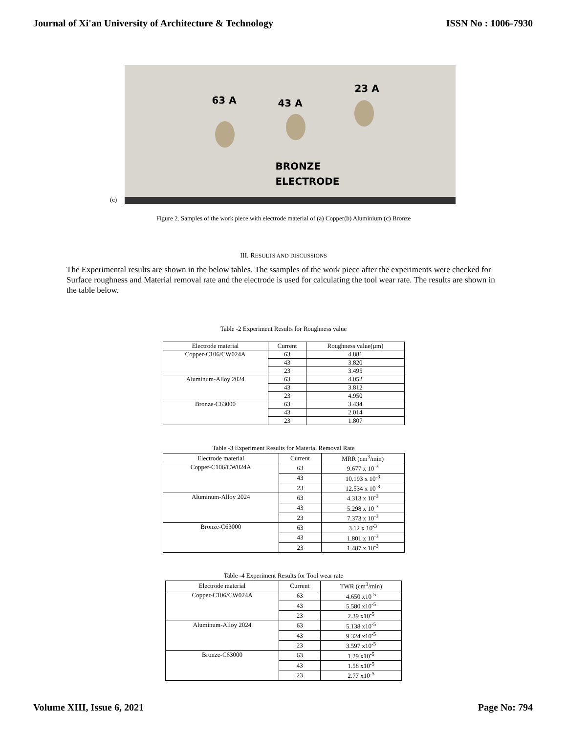Journal of Xi'an University of Architecture & Technology ISSN No : 1006-7930
(c)
63 A 43 A
23 A
BRONZE
ELECTRODE
Figure 2. Samples of the work piece with electrode material of (a) Copper(b) Aluminium (c) Bronze
III. RESULTS AND DISCUSSIONS
The Experimental results are shown in the below tables. The ssamples of the work piece after the experiments were checked for Surface roughness and Material removal rate and the electrode is used for calculating the tool wear rate. The results are shown in the table below.
Table -2 Experiment Results for Roughness value
| Electrode material | Current | Roughness value(µm) |
| --- | --- | --- |
| Copper-C106/CW024A | 63 | 4.881 |
| | 43 | 3.820 |
| | 23 | 3.495 |
| Aluminum-Alloy 2024 | 63 | 4.052 |
| | 43 | 3.812 |
| | 23 | 4.950 |
| Bronze-C63000 | 63 | 3.434 |
| | 43 | 2.014 |
| | 23 | 1.807 |
Table -3 Experiment Results for Material Removal Rate
| Electrode material | Current | MRR (cm<sup>3</sup>/min) |
| --- | --- | --- |
| Copper-C106/CW024A | 63 | 9.677 x 10<sup>-3</sup> |
| | 43 | 10.193 x 10<sup>-3</sup> |
| | 23 | 12.534 x 10<sup>-3</sup> |
| Aluminum-Alloy 2024 | 63 | 4.313 x 10<sup>-3</sup> |
| | 43 | 5.298 x 10<sup>-3</sup> |
| | 23 | 7.373 x 10<sup>-3</sup> |
| Bronze-C63000 | 63 | 3.12 x 10<sup>-3</sup> |
| | 43 | 1.801 x 10<sup>-3</sup> |
| | 23 | 1.487 x 10<sup>-3</sup> |
Table -4 Experiment Results for Tool wear rate
| Electrode material | Current | TWR (cm<sup>3</sup>/min) |
| --- | --- | --- |
| Copper-C106/CW024A | 63 | 4.650 x10<sup>-5</sup> |
| | 43 | 5.580 x10<sup>-5</sup> |
| | 23 | 2.39 x10<sup>-5</sup> |
| Aluminum-Alloy 2024 | 63 | 5.138 x10<sup>-5</sup> |
| | 43 | 9.324 x10<sup>-5</sup> |
| | 23 | 3.597 x10<sup>-5</sup> |
| Bronze-C63000 | 63 | 1.29 x10<sup>-5</sup> |
| | 43 | 1.58 x10<sup>-5</sup> |
| | 23 | 2.77 x10<sup>-5</sup> |
Volume XIII, Issue 6, 2021 Page No: 794